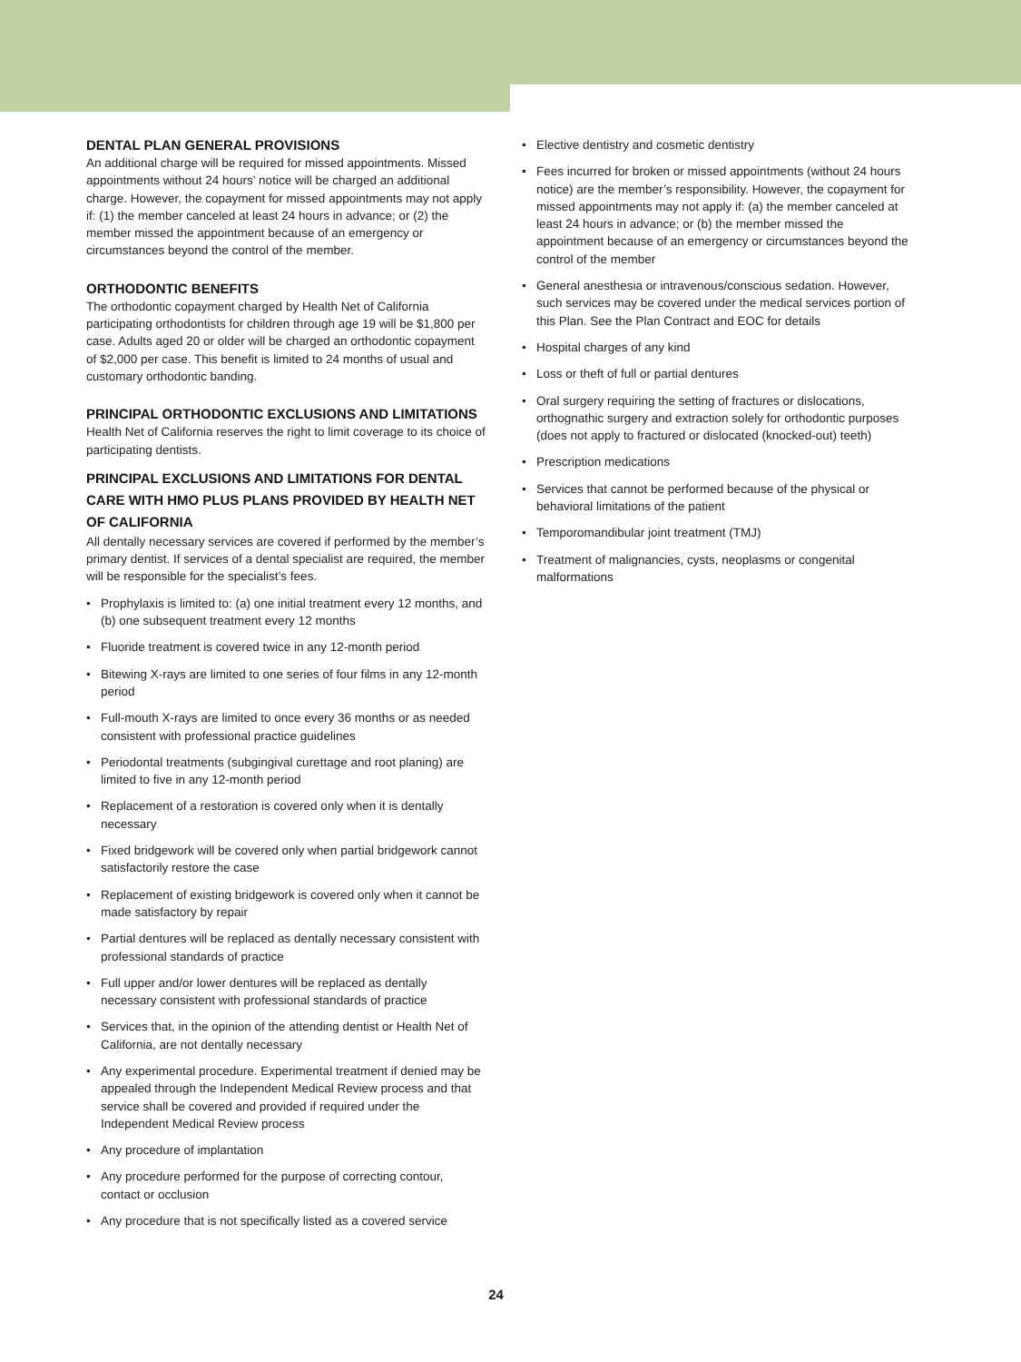DENTAL PLAN GENERAL PROVISIONS
An additional charge will be required for missed appointments. Missed appointments without 24 hours’ notice will be charged an additional charge. However, the copayment for missed appointments may not apply if: (1) the member canceled at least 24 hours in advance; or (2) the member missed the appointment because of an emergency or circumstances beyond the control of the member.
ORTHODONTIC BENEFITS
The orthodontic copayment charged by Health Net of California participating orthodontists for children through age 19 will be $1,800 per case. Adults aged 20 or older will be charged an orthodontic copayment of $2,000 per case. This benefit is limited to 24 months of usual and customary orthodontic banding.
PRINCIPAL ORTHODONTIC EXCLUSIONS AND LIMITATIONS
Health Net of California reserves the right to limit coverage to its choice of participating dentists.
PRINCIPAL EXCLUSIONS AND LIMITATIONS FOR DENTAL CARE WITH HMO PLUS PLANS PROVIDED BY HEALTH NET OF CALIFORNIA
All dentally necessary services are covered if performed by the member’s primary dentist. If services of a dental specialist are required, the member will be responsible for the specialist’s fees.
• Prophylaxis is limited to: (a) one initial treatment every 12 months, and (b) one subsequent treatment every 12 months
• Fluoride treatment is covered twice in any 12-month period
• Bitewing X-rays are limited to one series of four films in any 12-month period
• Full-mouth X-rays are limited to once every 36 months or as needed consistent with professional practice guidelines
• Periodontal treatments (subgingival curettage and root planing) are limited to five in any 12-month period
• Replacement of a restoration is covered only when it is dentally necessary
• Fixed bridgework will be covered only when partial bridgework cannot satisfactorily restore the case
• Replacement of existing bridgework is covered only when it cannot be made satisfactory by repair
• Partial dentures will be replaced as dentally necessary consistent with professional standards of practice
• Full upper and/or lower dentures will be replaced as dentally necessary consistent with professional standards of practice
• Services that, in the opinion of the attending dentist or Health Net of California, are not dentally necessary
• Any experimental procedure. Experimental treatment if denied may be appealed through the Independent Medical Review process and that service shall be covered and provided if required under the Independent Medical Review process
• Any procedure of implantation
• Any procedure performed for the purpose of correcting contour, contact or occlusion
• Any procedure that is not specifically listed as a covered service
• Elective dentistry and cosmetic dentistry
• Fees incurred for broken or missed appointments (without 24 hours notice) are the member’s responsibility. However, the copayment for missed appointments may not apply if: (a) the member canceled at least 24 hours in advance; or (b) the member missed the appointment because of an emergency or circumstances beyond the control of the member
• General anesthesia or intravenous/conscious sedation. However, such services may be covered under the medical services portion of this Plan. See the Plan Contract and EOC for details
• Hospital charges of any kind
• Loss or theft of full or partial dentures
• Oral surgery requiring the setting of fractures or dislocations, orthognathic surgery and extraction solely for orthodontic purposes (does not apply to fractured or dislocated (knocked-out) teeth)
• Prescription medications
• Services that cannot be performed because of the physical or behavioral limitations of the patient
• Temporomandibular joint treatment (TMJ)
• Treatment of malignancies, cysts, neoplasms or congenital malformations
24